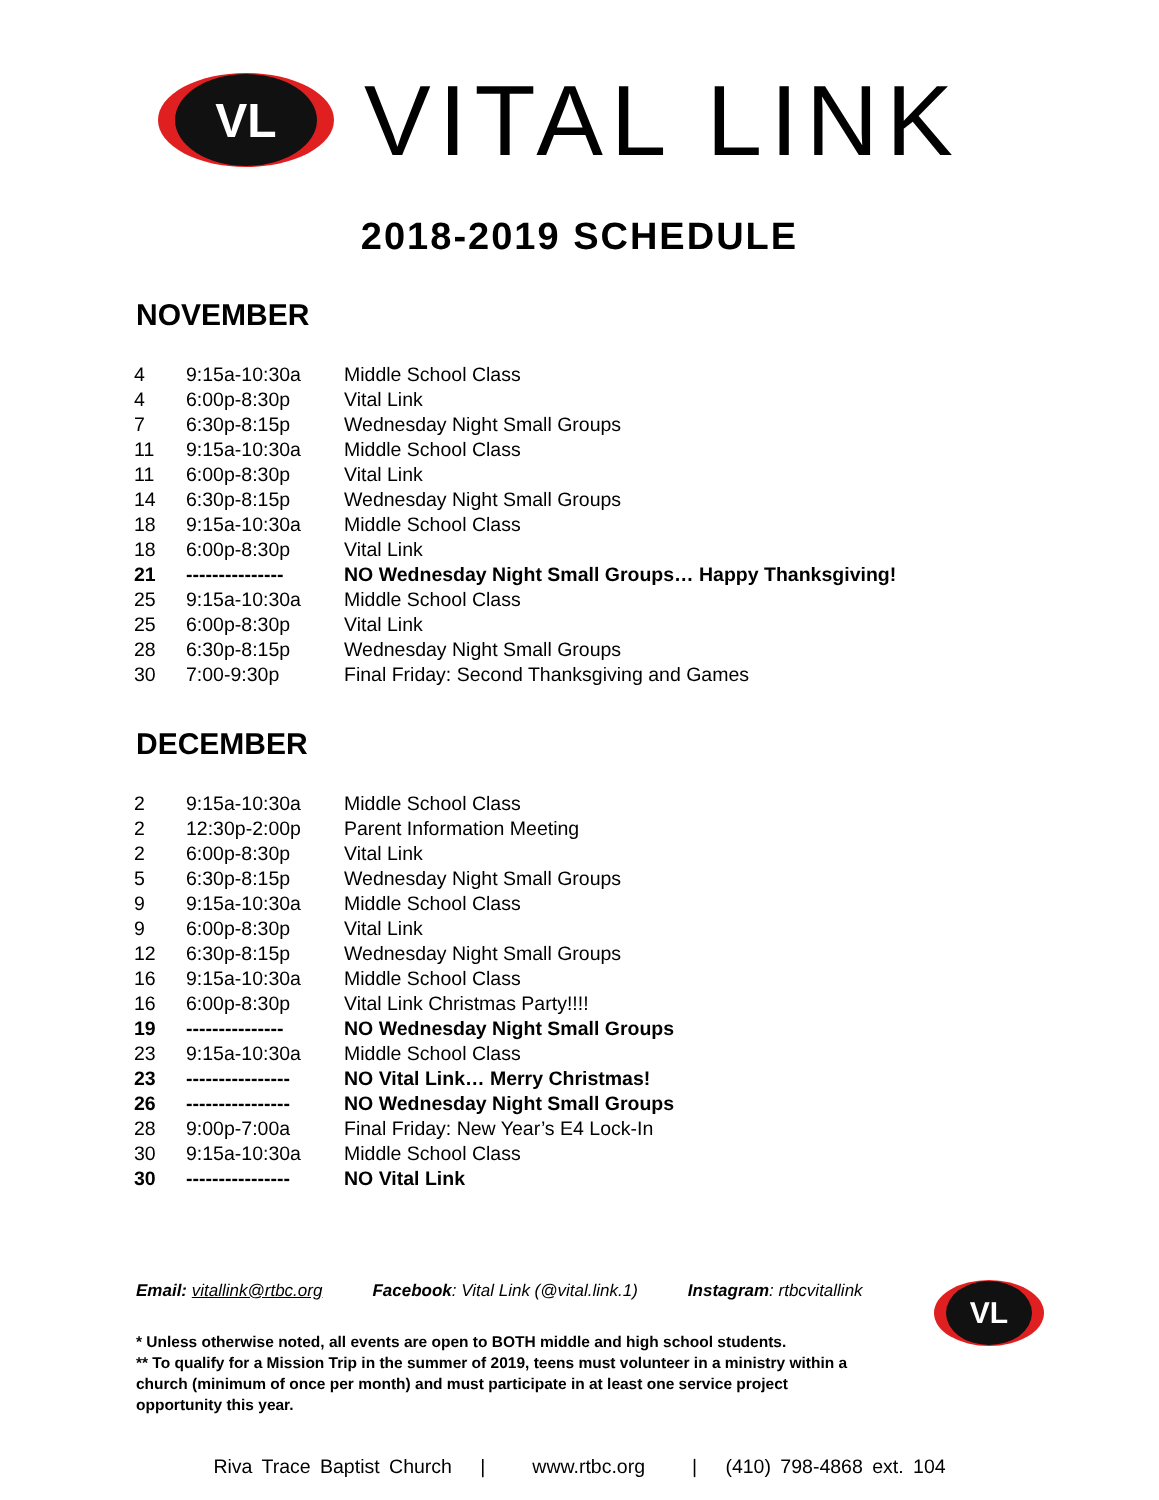VL
VITAL LINK
2018-2019 SCHEDULE
NOVEMBER
| 4 | 9:15a-10:30a | Middle School Class |
| 4 | 6:00p-8:30p | Vital Link |
| 7 | 6:30p-8:15p | Wednesday Night Small Groups |
| 11 | 9:15a-10:30a | Middle School Class |
| 11 | 6:00p-8:30p | Vital Link |
| 14 | 6:30p-8:15p | Wednesday Night Small Groups |
| 18 | 9:15a-10:30a | Middle School Class |
| 18 | 6:00p-8:30p | Vital Link |
| 21 | --------------- | NO Wednesday Night Small Groups… Happy Thanksgiving! |
| 25 | 9:15a-10:30a | Middle School Class |
| 25 | 6:00p-8:30p | Vital Link |
| 28 | 6:30p-8:15p | Wednesday Night Small Groups |
| 30 | 7:00-9:30p | Final Friday: Second Thanksgiving and Games |
DECEMBER
| 2 | 9:15a-10:30a | Middle School Class |
| 2 | 12:30p-2:00p | Parent Information Meeting |
| 2 | 6:00p-8:30p | Vital Link |
| 5 | 6:30p-8:15p | Wednesday Night Small Groups |
| 9 | 9:15a-10:30a | Middle School Class |
| 9 | 6:00p-8:30p | Vital Link |
| 12 | 6:30p-8:15p | Wednesday Night Small Groups |
| 16 | 9:15a-10:30a | Middle School Class |
| 16 | 6:00p-8:30p | Vital Link Christmas Party!!!! |
| 19 | --------------- | NO Wednesday Night Small Groups |
| 23 | 9:15a-10:30a | Middle School Class |
| 23 | ---------------- | NO Vital Link… Merry Christmas! |
| 26 | ---------------- | NO Wednesday Night Small Groups |
| 28 | 9:00p-7:00a | Final Friday: New Year’s E4 Lock-In |
| 30 | 9:15a-10:30a | Middle School Class |
| 30 | ---------------- | NO Vital Link |
Email: vitallink@rtbc.org Facebook: Vital Link (@vital.link.1) Instagram: rtbcvitallink
* Unless otherwise noted, all events are open to BOTH middle and high school students.
** To qualify for a Mission Trip in the summer of 2019, teens must volunteer in a ministry within a church (minimum of once per month) and must participate in at least one service project opportunity this year.
VL
Riva Trace Baptist Church | www.rtbc.org | (410) 798-4868 ext. 104